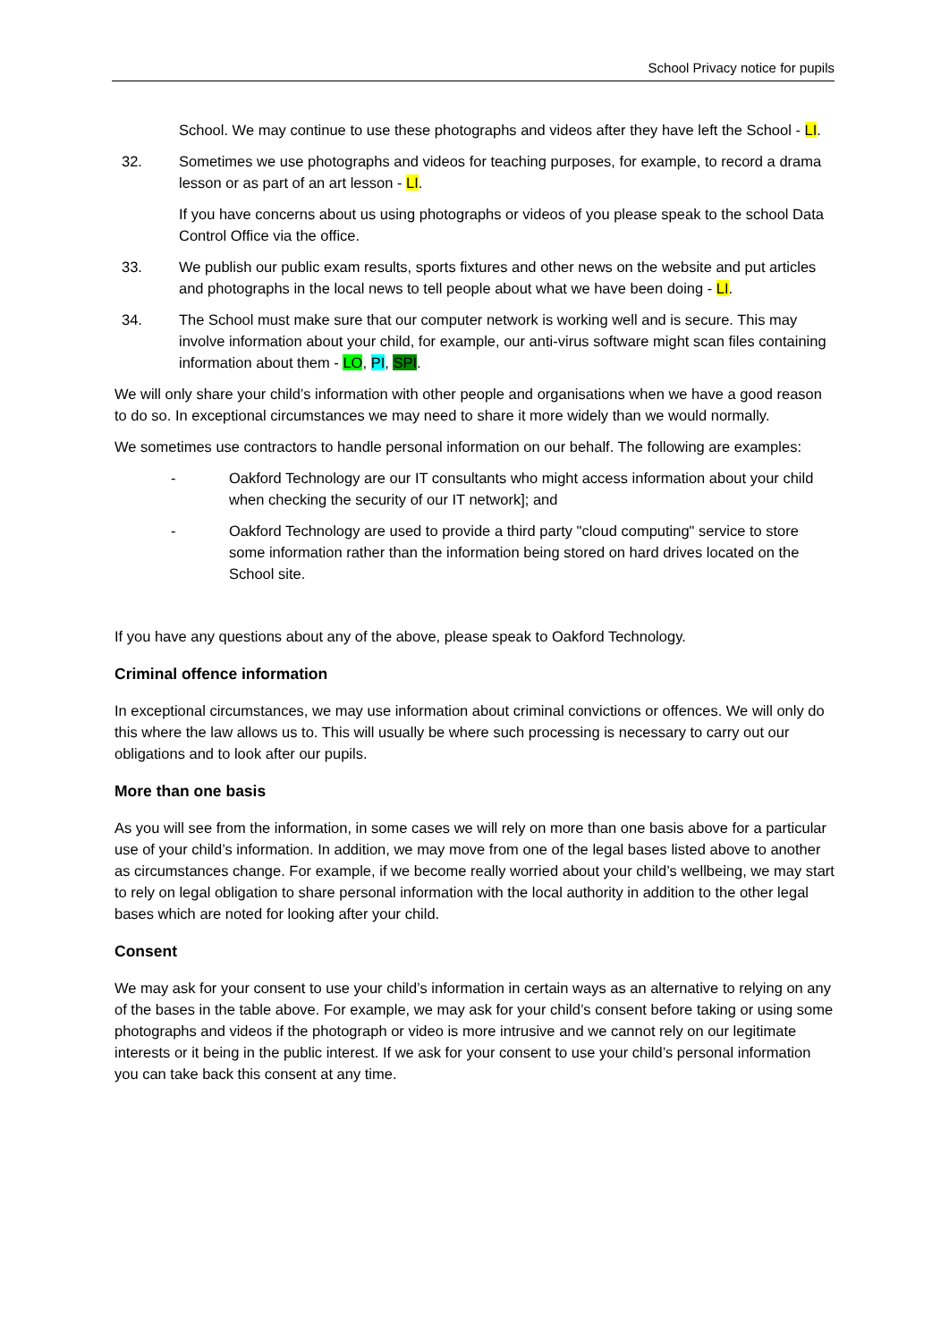School Privacy notice for pupils
School. We may continue to use these photographs and videos after they have left the School - LI.
32. Sometimes we use photographs and videos for teaching purposes, for example, to record a drama lesson or as part of an art lesson - LI.
If you have concerns about us using photographs or videos of you please speak to the school Data Control Office via the office.
33. We publish our public exam results, sports fixtures and other news on the website and put articles and photographs in the local news to tell people about what we have been doing - LI.
34. The School must make sure that our computer network is working well and is secure. This may involve information about your child, for example, our anti-virus software might scan files containing information about them - LO, PI, SPI.
We will only share your child’s information with other people and organisations when we have a good reason to do so. In exceptional circumstances we may need to share it more widely than we would normally.
We sometimes use contractors to handle personal information on our behalf. The following are examples:
- Oakford Technology are our IT consultants who might access information about your child when checking the security of our IT network]; and
- Oakford Technology are used to provide a third party "cloud computing" service to store some information rather than the information being stored on hard drives located on the School site.
If you have any questions about any of the above, please speak to Oakford Technology.
Criminal offence information
In exceptional circumstances, we may use information about criminal convictions or offences. We will only do this where the law allows us to. This will usually be where such processing is necessary to carry out our obligations and to look after our pupils.
More than one basis
As you will see from the information, in some cases we will rely on more than one basis above for a particular use of your child’s information. In addition, we may move from one of the legal bases listed above to another as circumstances change. For example, if we become really worried about your child’s wellbeing, we may start to rely on legal obligation to share personal information with the local authority in addition to the other legal bases which are noted for looking after your child.
Consent
We may ask for your consent to use your child’s information in certain ways as an alternative to relying on any of the bases in the table above. For example, we may ask for your child’s consent before taking or using some photographs and videos if the photograph or video is more intrusive and we cannot rely on our legitimate interests or it being in the public interest. If we ask for your consent to use your child’s personal information you can take back this consent at any time.